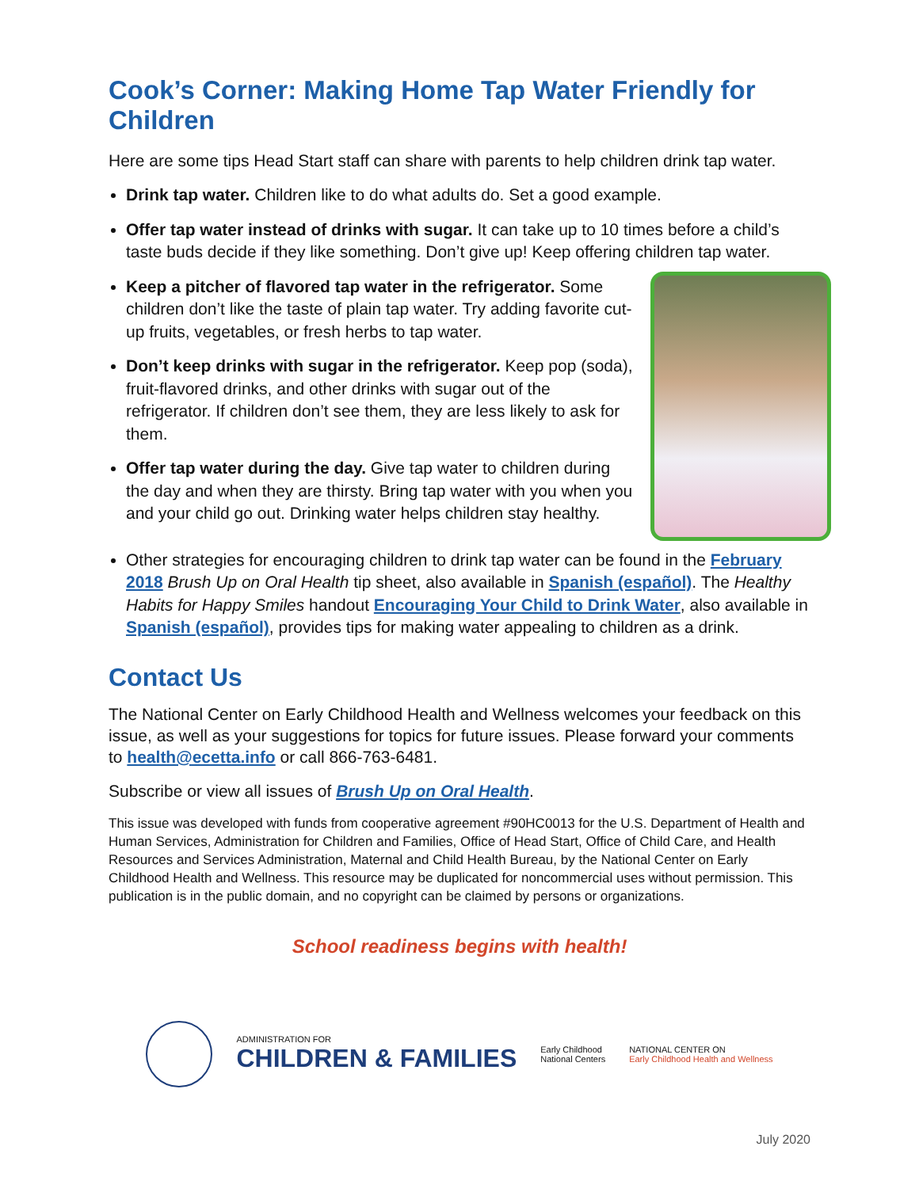Cook’s Corner: Making Home Tap Water Friendly for Children
Here are some tips Head Start staff can share with parents to help children drink tap water.
Drink tap water. Children like to do what adults do. Set a good example.
Offer tap water instead of drinks with sugar. It can take up to 10 times before a child’s taste buds decide if they like something. Don’t give up! Keep offering children tap water.
Keep a pitcher of flavored tap water in the refrigerator. Some children don’t like the taste of plain tap water. Try adding favorite cut-up fruits, vegetables, or fresh herbs to tap water.
Don’t keep drinks with sugar in the refrigerator. Keep pop (soda), fruit-flavored drinks, and other drinks with sugar out of the refrigerator. If children don’t see them, they are less likely to ask for them.
Offer tap water during the day. Give tap water to children during the day and when they are thirsty. Bring tap water with you when you and your child go out. Drinking water helps children stay healthy.
Other strategies for encouraging children to drink tap water can be found in the February 2018 Brush Up on Oral Health tip sheet, also available in Spanish (español). The Healthy Habits for Happy Smiles handout Encouraging Your Child to Drink Water, also available in Spanish (español), provides tips for making water appealing to children as a drink.
Contact Us
The National Center on Early Childhood Health and Wellness welcomes your feedback on this issue, as well as your suggestions for topics for future issues. Please forward your comments to health@ecetta.info or call 866-763-6481.
Subscribe or view all issues of Brush Up on Oral Health.
This issue was developed with funds from cooperative agreement #90HC0013 for the U.S. Department of Health and Human Services, Administration for Children and Families, Office of Head Start, Office of Child Care, and Health Resources and Services Administration, Maternal and Child Health Bureau, by the National Center on Early Childhood Health and Wellness. This resource may be duplicated for noncommercial uses without permission. This publication is in the public domain, and no copyright can be claimed by persons or organizations.
School readiness begins with health!
ADMINISTRATION FOR
CHILDREN & FAMILIES
Early Childhood
National Centers
NATIONAL CENTER ON
Early Childhood Health and Wellness
July 2020